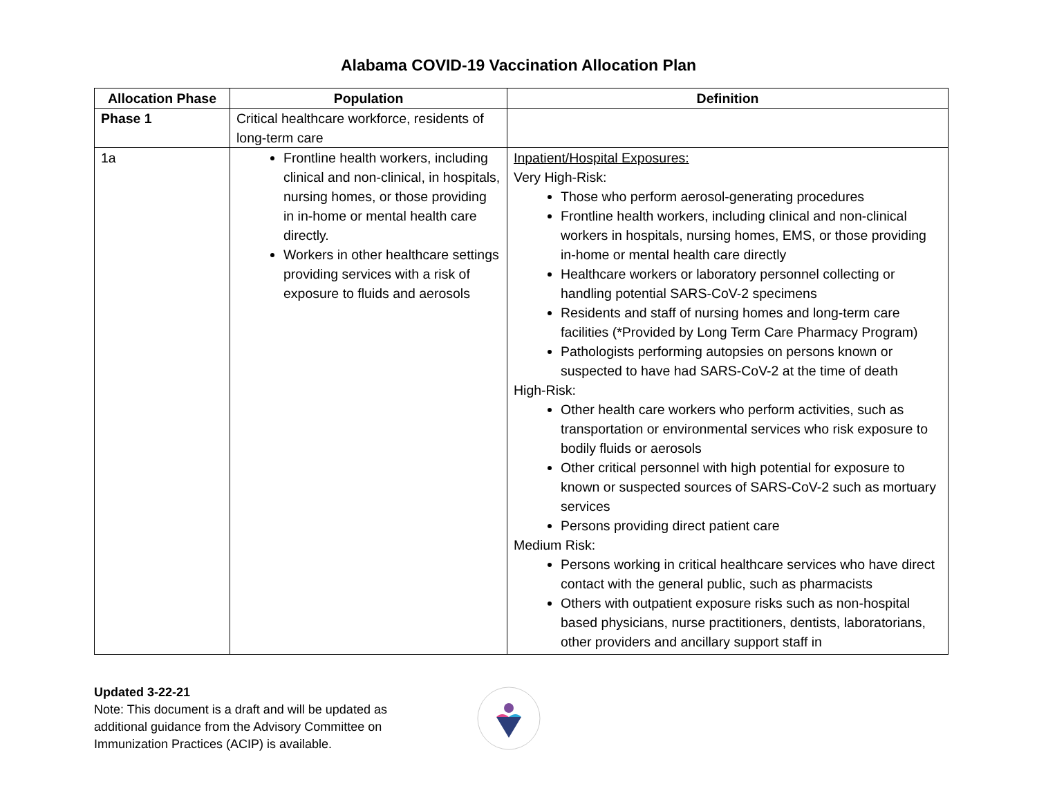Alabama COVID-19 Vaccination Allocation Plan
| Allocation Phase | Population | Definition |
| --- | --- | --- |
| Phase 1 | Critical healthcare workforce, residents of long-term care | |
| 1a | Frontline health workers, including clinical and non-clinical, in hospitals, nursing homes, or those providing in in-home or mental health care directly. Workers in other healthcare settings providing services with a risk of exposure to fluids and aerosols | Inpatient/Hospital Exposures: Very High-Risk: Those who perform aerosol-generating procedures Frontline health workers, including clinical and non-clinical workers in hospitals, nursing homes, EMS, or those providing in-home or mental health care directly Healthcare workers or laboratory personnel collecting or handling potential SARS-CoV-2 specimens Residents and staff of nursing homes and long-term care facilities (*Provided by Long Term Care Pharmacy Program) Pathologists performing autopsies on persons known or suspected to have had SARS-CoV-2 at the time of death High-Risk: Other health care workers who perform activities, such as transportation or environmental services who risk exposure to bodily fluids or aerosols Other critical personnel with high potential for exposure to known or suspected sources of SARS-CoV-2 such as mortuary services Persons providing direct patient care Medium Risk: Persons working in critical healthcare services who have direct contact with the general public, such as pharmacists Others with outpatient exposure risks such as non-hospital based physicians, nurse practitioners, dentists, laboratorians, other providers and ancillary support staff in |
Updated 3-22-21
Note: This document is a draft and will be updated as additional guidance from the Advisory Committee on Immunization Practices (ACIP) is available.